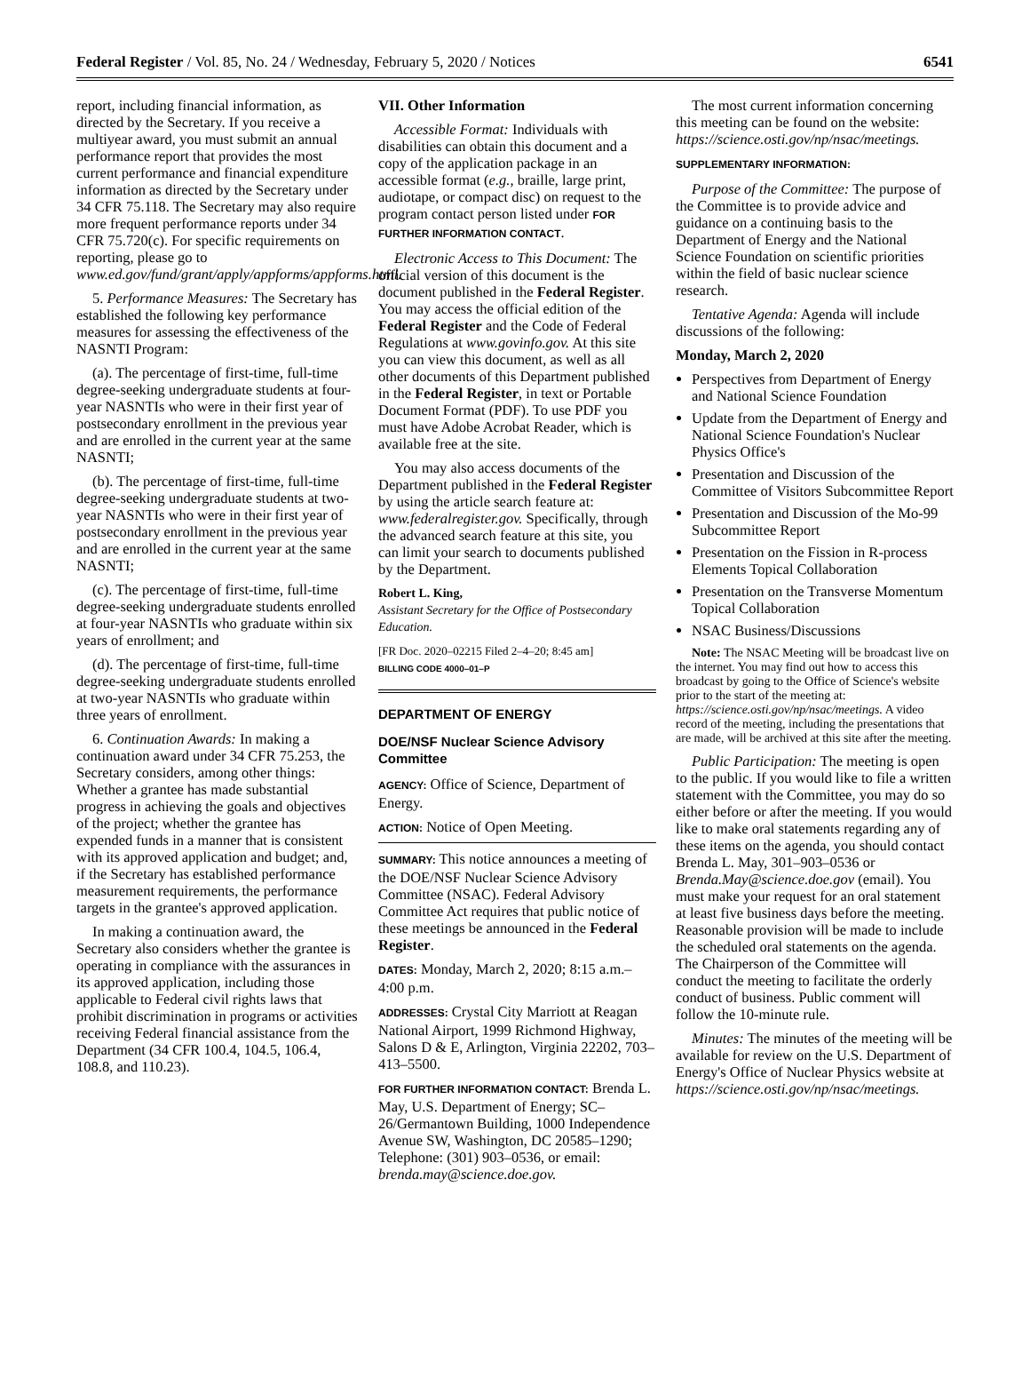Federal Register / Vol. 85, No. 24 / Wednesday, February 5, 2020 / Notices 6541
report, including financial information, as directed by the Secretary. If you receive a multiyear award, you must submit an annual performance report that provides the most current performance and financial expenditure information as directed by the Secretary under 34 CFR 75.118. The Secretary may also require more frequent performance reports under 34 CFR 75.720(c). For specific requirements on reporting, please go to www.ed.gov/fund/grant/apply/appforms/appforms.html.
5. Performance Measures: The Secretary has established the following key performance measures for assessing the effectiveness of the NASNTI Program:
(a). The percentage of first-time, full-time degree-seeking undergraduate students at four-year NASNTIs who were in their first year of postsecondary enrollment in the previous year and are enrolled in the current year at the same NASNTI;
(b). The percentage of first-time, full-time degree-seeking undergraduate students at two-year NASNTIs who were in their first year of postsecondary enrollment in the previous year and are enrolled in the current year at the same NASNTI;
(c). The percentage of first-time, full-time degree-seeking undergraduate students enrolled at four-year NASNTIs who graduate within six years of enrollment; and
(d). The percentage of first-time, full-time degree-seeking undergraduate students enrolled at two-year NASNTIs who graduate within three years of enrollment.
6. Continuation Awards: In making a continuation award under 34 CFR 75.253, the Secretary considers, among other things: Whether a grantee has made substantial progress in achieving the goals and objectives of the project; whether the grantee has expended funds in a manner that is consistent with its approved application and budget; and, if the Secretary has established performance measurement requirements, the performance targets in the grantee's approved application.
In making a continuation award, the Secretary also considers whether the grantee is operating in compliance with the assurances in its approved application, including those applicable to Federal civil rights laws that prohibit discrimination in programs or activities receiving Federal financial assistance from the Department (34 CFR 100.4, 104.5, 106.4, 108.8, and 110.23).
VII. Other Information
Accessible Format: Individuals with disabilities can obtain this document and a copy of the application package in an accessible format (e.g., braille, large print, audiotape, or compact disc) on request to the program contact person listed under FOR FURTHER INFORMATION CONTACT.
Electronic Access to This Document: The official version of this document is the document published in the Federal Register. You may access the official edition of the Federal Register and the Code of Federal Regulations at www.govinfo.gov. At this site you can view this document, as well as all other documents of this Department published in the Federal Register, in text or Portable Document Format (PDF). To use PDF you must have Adobe Acrobat Reader, which is available free at the site.
You may also access documents of the Department published in the Federal Register by using the article search feature at: www.federalregister.gov. Specifically, through the advanced search feature at this site, you can limit your search to documents published by the Department.
Robert L. King,
Assistant Secretary for the Office of Postsecondary Education.
[FR Doc. 2020–02215 Filed 2–4–20; 8:45 am]
BILLING CODE 4000–01–P
DEPARTMENT OF ENERGY
DOE/NSF Nuclear Science Advisory Committee
AGENCY: Office of Science, Department of Energy.
ACTION: Notice of Open Meeting.
SUMMARY: This notice announces a meeting of the DOE/NSF Nuclear Science Advisory Committee (NSAC). Federal Advisory Committee Act requires that public notice of these meetings be announced in the Federal Register.
DATES: Monday, March 2, 2020; 8:15 a.m.–4:00 p.m.
ADDRESSES: Crystal City Marriott at Reagan National Airport, 1999 Richmond Highway, Salons D & E, Arlington, Virginia 22202, 703–413–5500.
FOR FURTHER INFORMATION CONTACT: Brenda L. May, U.S. Department of Energy; SC–26/Germantown Building, 1000 Independence Avenue SW, Washington, DC 20585–1290; Telephone: (301) 903–0536, or email: brenda.may@science.doe.gov.
The most current information concerning this meeting can be found on the website: https://science.osti.gov/np/nsac/meetings.
SUPPLEMENTARY INFORMATION:
Purpose of the Committee: The purpose of the Committee is to provide advice and guidance on a continuing basis to the Department of Energy and the National Science Foundation on scientific priorities within the field of basic nuclear science research.
Tentative Agenda: Agenda will include discussions of the following:
Monday, March 2, 2020
Perspectives from Department of Energy and National Science Foundation
Update from the Department of Energy and National Science Foundation's Nuclear Physics Office's
Presentation and Discussion of the Committee of Visitors Subcommittee Report
Presentation and Discussion of the Mo-99 Subcommittee Report
Presentation on the Fission in R-process Elements Topical Collaboration
Presentation on the Transverse Momentum Topical Collaboration
NSAC Business/Discussions
Note: The NSAC Meeting will be broadcast live on the internet. You may find out how to access this broadcast by going to the Office of Science's website prior to the start of the meeting at: https://science.osti.gov/np/nsac/meetings. A video record of the meeting, including the presentations that are made, will be archived at this site after the meeting.
Public Participation: The meeting is open to the public. If you would like to file a written statement with the Committee, you may do so either before or after the meeting. If you would like to make oral statements regarding any of these items on the agenda, you should contact Brenda L. May, 301–903–0536 or Brenda.May@science.doe.gov (email). You must make your request for an oral statement at least five business days before the meeting. Reasonable provision will be made to include the scheduled oral statements on the agenda. The Chairperson of the Committee will conduct the meeting to facilitate the orderly conduct of business. Public comment will follow the 10-minute rule.
Minutes: The minutes of the meeting will be available for review on the U.S. Department of Energy's Office of Nuclear Physics website at https://science.osti.gov/np/nsac/meetings.